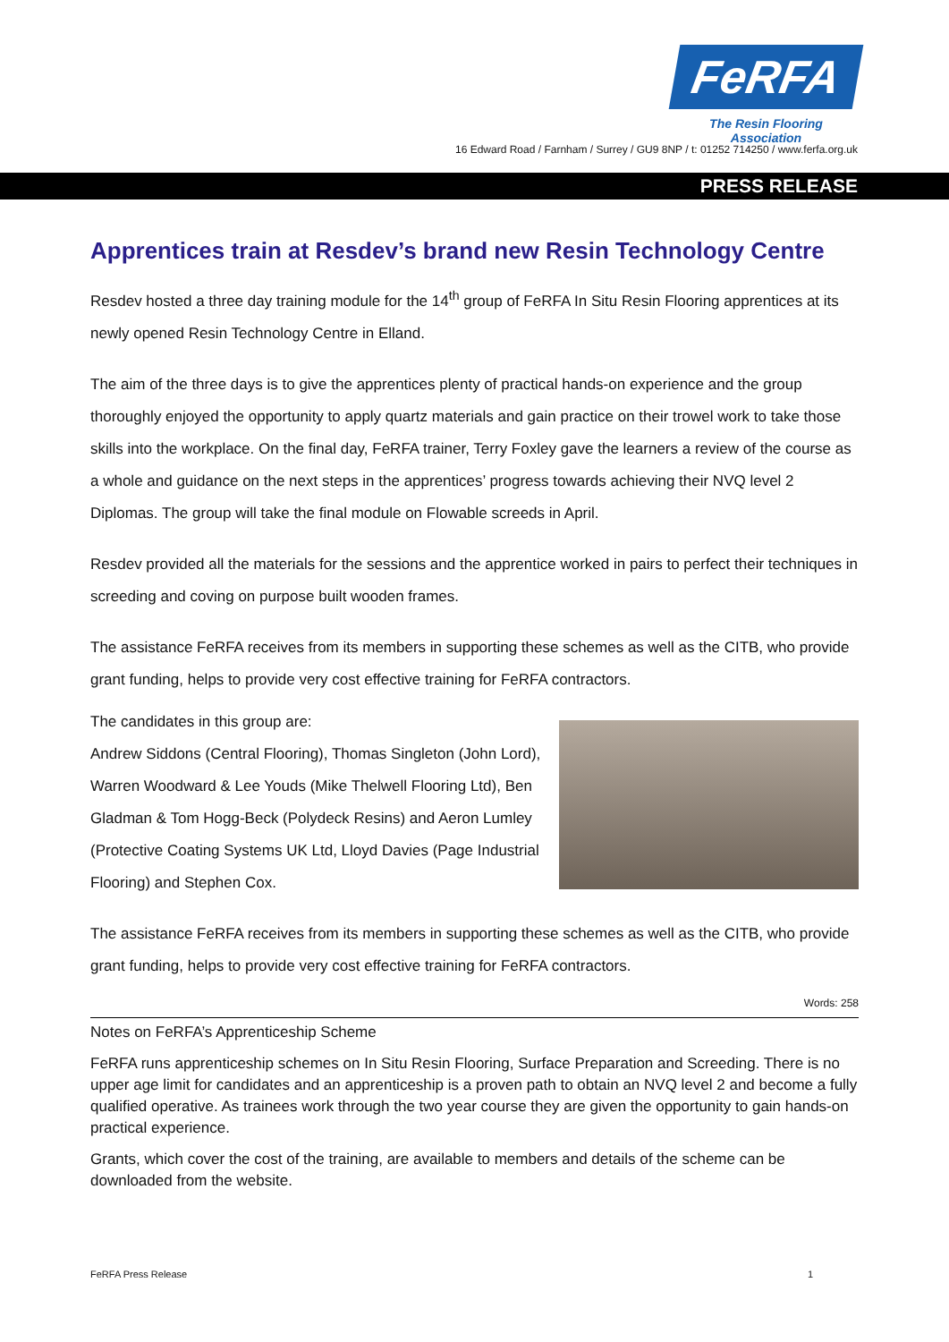FeRFA
The Resin Flooring Association
16 Edward Road / Farnham / Surrey / GU9 8NP / t: 01252 714250 / www.ferfa.org.uk
PRESS RELEASE
Apprentices train at Resdev’s brand new Resin Technology Centre
Resdev hosted a three day training module for the 14<sup>th</sup> group of FeRFA In Situ Resin Flooring apprentices at its newly opened Resin Technology Centre in Elland.
The aim of the three days is to give the apprentices plenty of practical hands-on experience and the group thoroughly enjoyed the opportunity to apply quartz materials and gain practice on their trowel work to take those skills into the workplace. On the final day, FeRFA trainer, Terry Foxley gave the learners a review of the course as a whole and guidance on the next steps in the apprentices’ progress towards achieving their NVQ level 2 Diplomas. The group will take the final module on Flowable screeds in April.
Resdev provided all the materials for the sessions and the apprentice worked in pairs to perfect their techniques in screeding and coving on purpose built wooden frames.
The assistance FeRFA receives from its members in supporting these schemes as well as the CITB, who provide grant funding, helps to provide very cost effective training for FeRFA contractors.
The candidates in this group are:
Andrew Siddons (Central Flooring), Thomas Singleton (John Lord), Warren Woodward & Lee Youds (Mike Thelwell Flooring Ltd), Ben Gladman & Tom Hogg-Beck (Polydeck Resins) and Aeron Lumley (Protective Coating Systems UK Ltd, Lloyd Davies (Page Industrial Flooring) and Stephen Cox.
The assistance FeRFA receives from its members in supporting these schemes as well as the CITB, who provide grant funding, helps to provide very cost effective training for FeRFA contractors.
Words: 258
Notes on FeRFA’s Apprenticeship Scheme
FeRFA runs apprenticeship schemes on In Situ Resin Flooring, Surface Preparation and Screeding. There is no upper age limit for candidates and an apprenticeship is a proven path to obtain an NVQ level 2 and become a fully qualified operative. As trainees work through the two year course they are given the opportunity to gain hands-on practical experience.
Grants, which cover the cost of the training, are available to members and details of the scheme can be downloaded from the website.
FeRFA Press Release 1